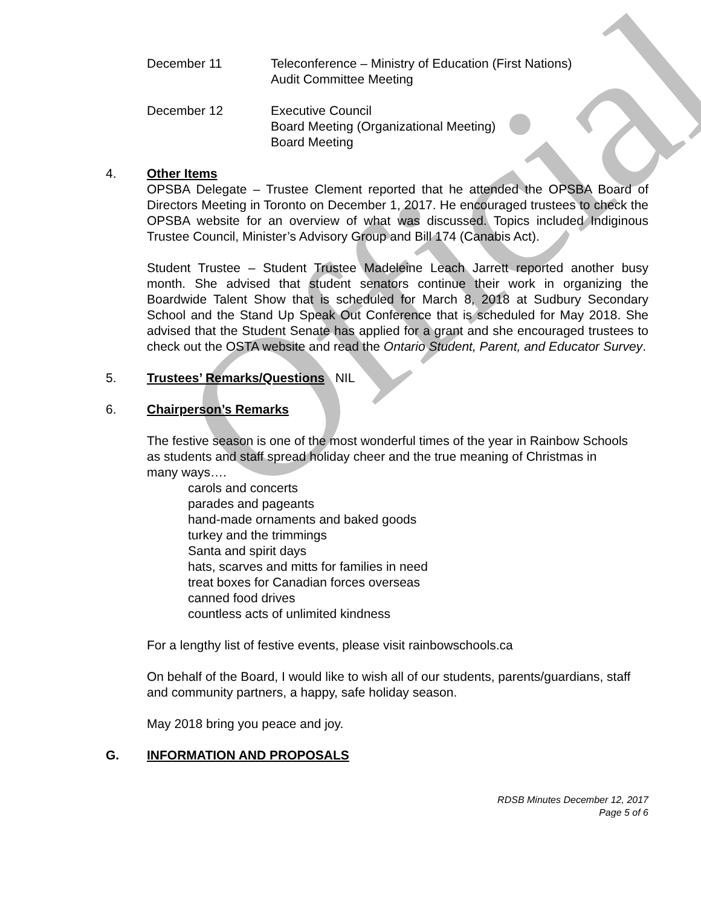Official
December 11 Teleconference – Ministry of Education (First Nations)
Audit Committee Meeting
December 12 Executive Council
Board Meeting (Organizational Meeting)
Board Meeting
4. Other Items
OPSBA Delegate – Trustee Clement reported that he attended the OPSBA Board of Directors Meeting in Toronto on December 1, 2017. He encouraged trustees to check the OPSBA website for an overview of what was discussed. Topics included Indiginous Trustee Council, Minister’s Advisory Group and Bill 174 (Canabis Act).
Student Trustee – Student Trustee Madeleine Leach Jarrett reported another busy month. She advised that student senators continue their work in organizing the Boardwide Talent Show that is scheduled for March 8, 2018 at Sudbury Secondary School and the Stand Up Speak Out Conference that is scheduled for May 2018. She advised that the Student Senate has applied for a grant and she encouraged trustees to check out the OSTA website and read the Ontario Student, Parent, and Educator Survey.
5. Trustees’ Remarks/Questions NIL
6. Chairperson’s Remarks
The festive season is one of the most wonderful times of the year in Rainbow Schools as students and staff spread holiday cheer and the true meaning of Christmas in many ways….
carols and concerts
parades and pageants
hand-made ornaments and baked goods
turkey and the trimmings
Santa and spirit days
hats, scarves and mitts for families in need
treat boxes for Canadian forces overseas
canned food drives
countless acts of unlimited kindness
For a lengthy list of festive events, please visit rainbowschools.ca
On behalf of the Board, I would like to wish all of our students, parents/guardians, staff and community partners, a happy, safe holiday season.
May 2018 bring you peace and joy.
G. INFORMATION AND PROPOSALS
RDSB Minutes December 12, 2017
Page 5 of 6